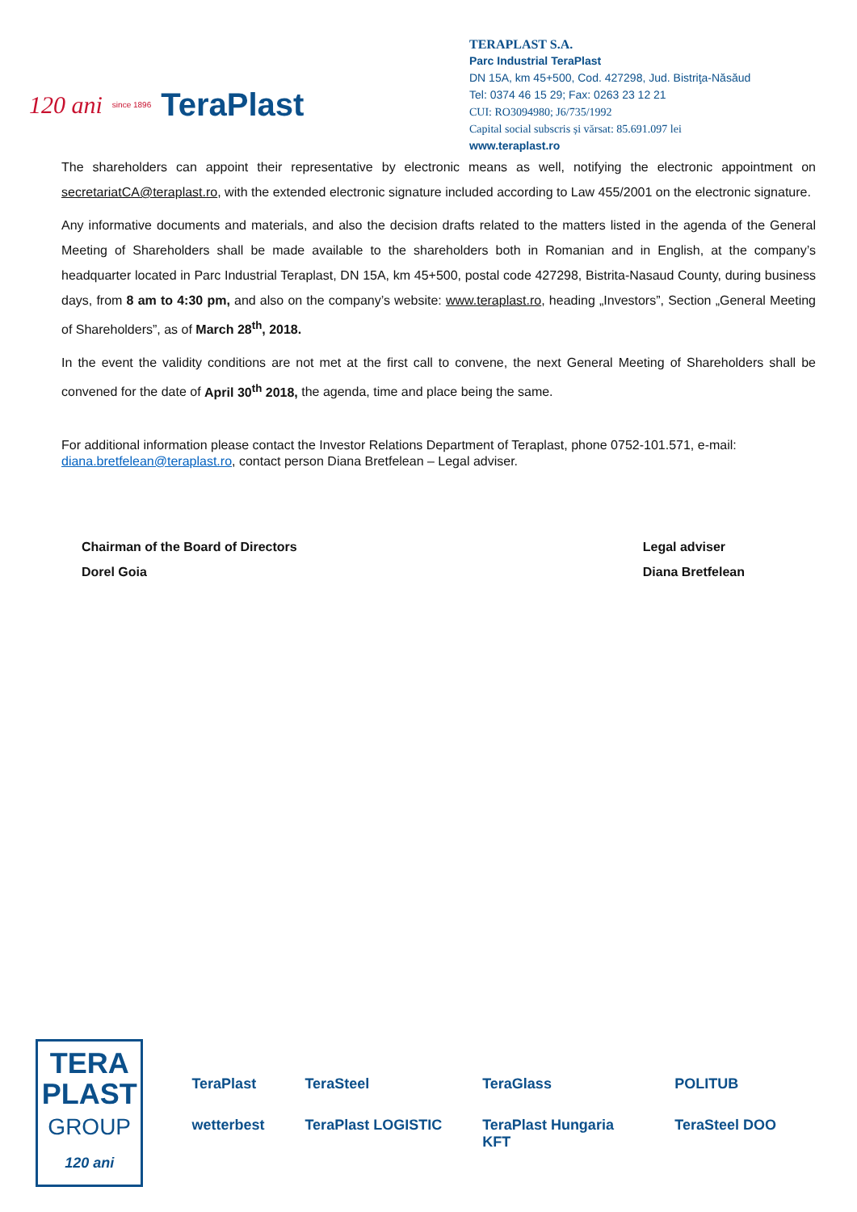120 ani since 1896 TeraPlast
TERAPLAST S.A.
Parc Industrial TeraPlast
DN 15A, km 45+500, Cod. 427298, Jud. Bistriţa-Năsăud
Tel: 0374 46 15 29; Fax: 0263 23 12 21
CUI: RO3094980; J6/735/1992
Capital social subscris și vărsat: 85.691.097 lei
www.teraplast.ro
The shareholders can appoint their representative by electronic means as well, notifying the electronic appointment on secretariatCA@teraplast.ro, with the extended electronic signature included according to Law 455/2001 on the electronic signature.
Any informative documents and materials, and also the decision drafts related to the matters listed in the agenda of the General Meeting of Shareholders shall be made available to the shareholders both in Romanian and in English, at the company’s headquarter located in Parc Industrial Teraplast, DN 15A, km 45+500, postal code 427298, Bistrita-Nasaud County, during business days, from 8 am to 4:30 pm, and also on the company’s website: www.teraplast.ro, heading „Investors”, Section „General Meeting of Shareholders”, as of March 28<sup>th</sup>, 2018.
In the event the validity conditions are not met at the first call to convene, the next General Meeting of Shareholders shall be convened for the date of April 30<sup>th</sup> 2018, the agenda, time and place being the same.
For additional information please contact the Investor Relations Department of Teraplast, phone 0752-101.571, e-mail: diana.bretfelean@teraplast.ro, contact person Diana Bretfelean – Legal adviser.
Chairman of the Board of Directors
Dorel Goia
Legal adviser
Diana Bretfelean
TERA
PLAST
GROUP
120 ani
TeraPlast TeraSteel TeraGlass POLITUB wetterbest TeraPlast LOGISTIC TeraPlast Hungaria KFT TeraSteel DOO